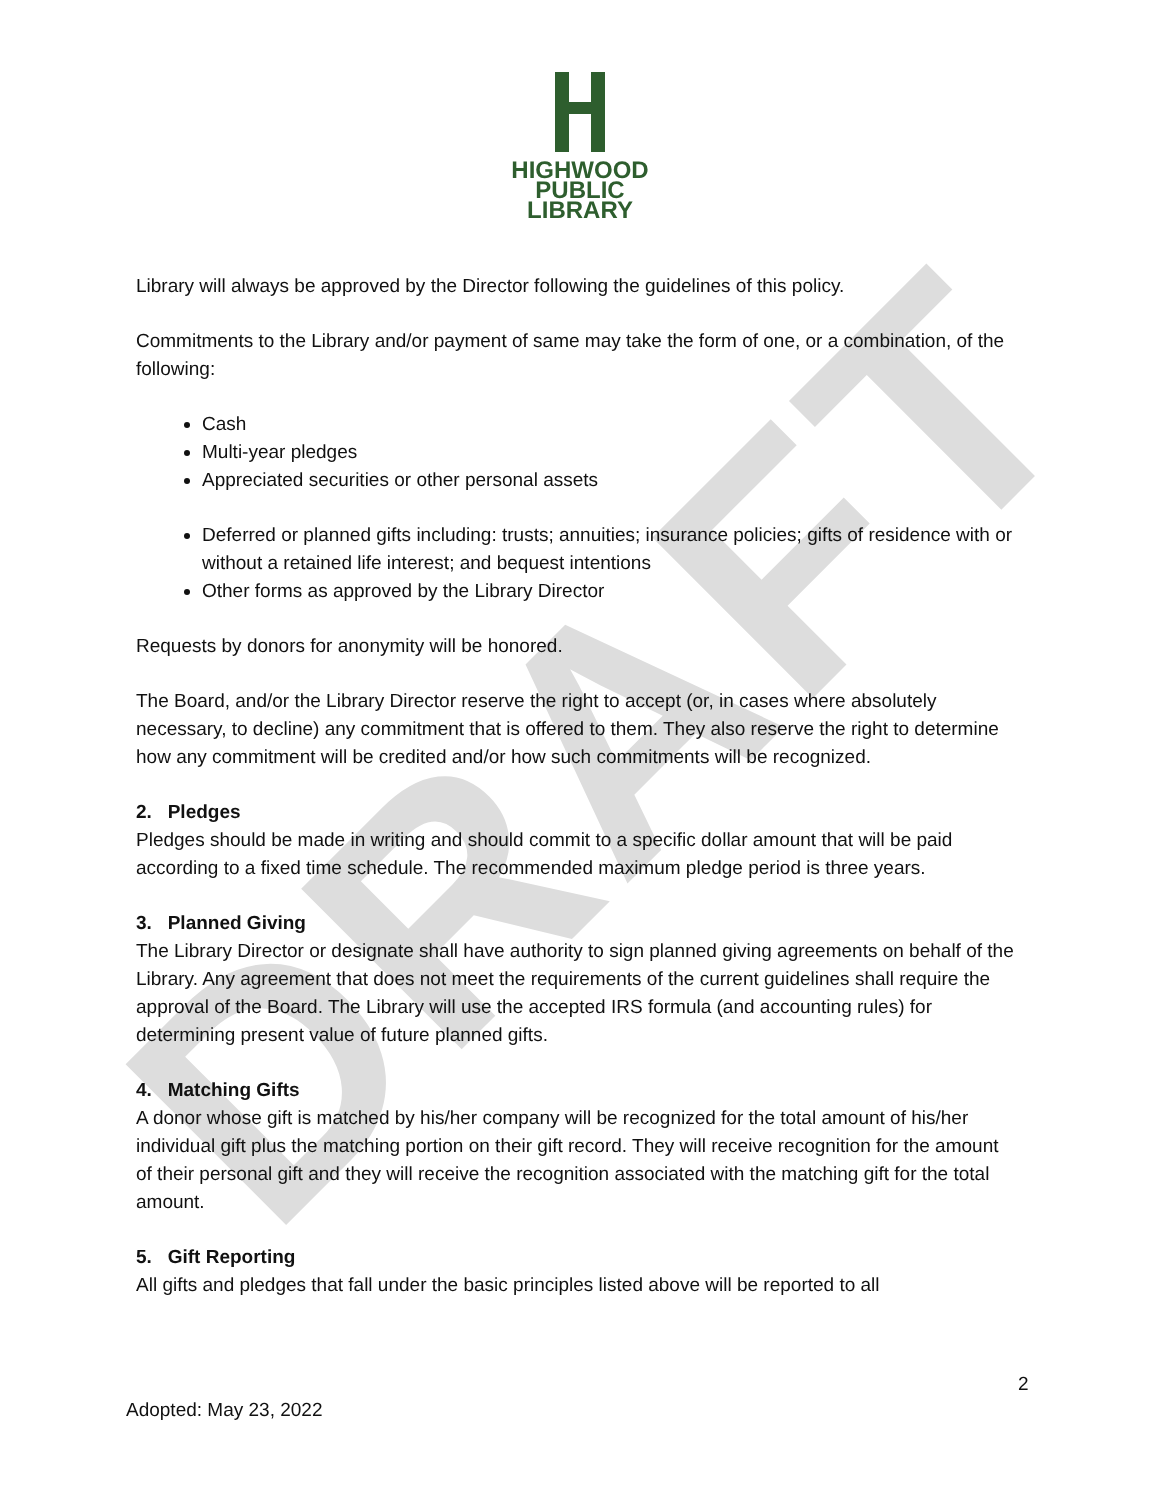DRAFT
HIGHWOOD
PUBLIC
LIBRARY
Library will always be approved by the Director following the guidelines of this policy.
Commitments to the Library and/or payment of same may take the form of one, or a combination, of the following:
Cash
Multi-year pledges
Appreciated securities or other personal assets
Deferred or planned gifts including: trusts; annuities; insurance policies; gifts of residence with or without a retained life interest; and bequest intentions
Other forms as approved by the Library Director
Requests by donors for anonymity will be honored.
The Board, and/or the Library Director reserve the right to accept (or, in cases where absolutely necessary, to decline) any commitment that is offered to them. They also reserve the right to determine how any commitment will be credited and/or how such commitments will be recognized.
2. Pledges
Pledges should be made in writing and should commit to a specific dollar amount that will be paid according to a fixed time schedule. The recommended maximum pledge period is three years.
3. Planned Giving
The Library Director or designate shall have authority to sign planned giving agreements on behalf of the Library. Any agreement that does not meet the requirements of the current guidelines shall require the approval of the Board. The Library will use the accepted IRS formula (and accounting rules) for determining present value of future planned gifts.
4. Matching Gifts
A donor whose gift is matched by his/her company will be recognized for the total amount of his/her individual gift plus the matching portion on their gift record. They will receive recognition for the amount of their personal gift and they will receive the recognition associated with the matching gift for the total amount.
5. Gift Reporting
All gifts and pledges that fall under the basic principles listed above will be reported to all
2
Adopted: May 23, 2022